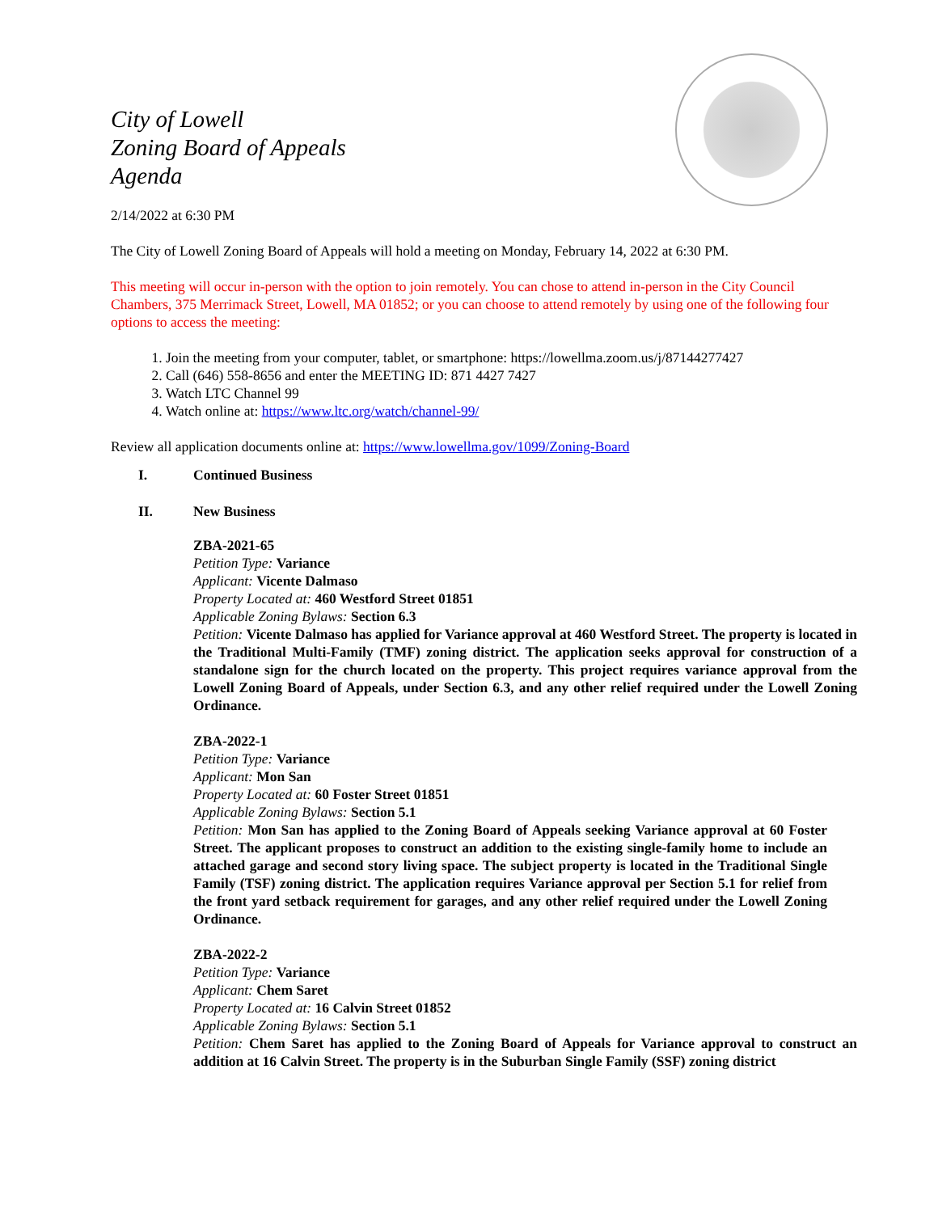City of Lowell
Zoning Board of Appeals
Agenda
2/14/2022 at 6:30 PM
The City of Lowell Zoning Board of Appeals will hold a meeting on Monday, February 14, 2022 at 6:30 PM.
This meeting will occur in-person with the option to join remotely. You can chose to attend in-person in the City Council Chambers, 375 Merrimack Street, Lowell, MA 01852; or you can choose to attend remotely by using one of the following four options to access the meeting:
1. Join the meeting from your computer, tablet, or smartphone: https://lowellma.zoom.us/j/87144277427
2. Call (646) 558-8656 and enter the MEETING ID: 871 4427 7427
3. Watch LTC Channel 99
4. Watch online at: https://www.ltc.org/watch/channel-99/
Review all application documents online at: https://www.lowellma.gov/1099/Zoning-Board
I. Continued Business
II. New Business
ZBA-2021-65
Petition Type: Variance
Applicant: Vicente Dalmaso
Property Located at: 460 Westford Street 01851
Applicable Zoning Bylaws: Section 6.3
Petition: Vicente Dalmaso has applied for Variance approval at 460 Westford Street. The property is located in the Traditional Multi-Family (TMF) zoning district. The application seeks approval for construction of a standalone sign for the church located on the property. This project requires variance approval from the Lowell Zoning Board of Appeals, under Section 6.3, and any other relief required under the Lowell Zoning Ordinance.
ZBA-2022-1
Petition Type: Variance
Applicant: Mon San
Property Located at: 60 Foster Street 01851
Applicable Zoning Bylaws: Section 5.1
Petition: Mon San has applied to the Zoning Board of Appeals seeking Variance approval at 60 Foster Street. The applicant proposes to construct an addition to the existing single-family home to include an attached garage and second story living space. The subject property is located in the Traditional Single Family (TSF) zoning district. The application requires Variance approval per Section 5.1 for relief from the front yard setback requirement for garages, and any other relief required under the Lowell Zoning Ordinance.
ZBA-2022-2
Petition Type: Variance
Applicant: Chem Saret
Property Located at: 16 Calvin Street 01852
Applicable Zoning Bylaws: Section 5.1
Petition: Chem Saret has applied to the Zoning Board of Appeals for Variance approval to construct an addition at 16 Calvin Street. The property is in the Suburban Single Family (SSF) zoning district